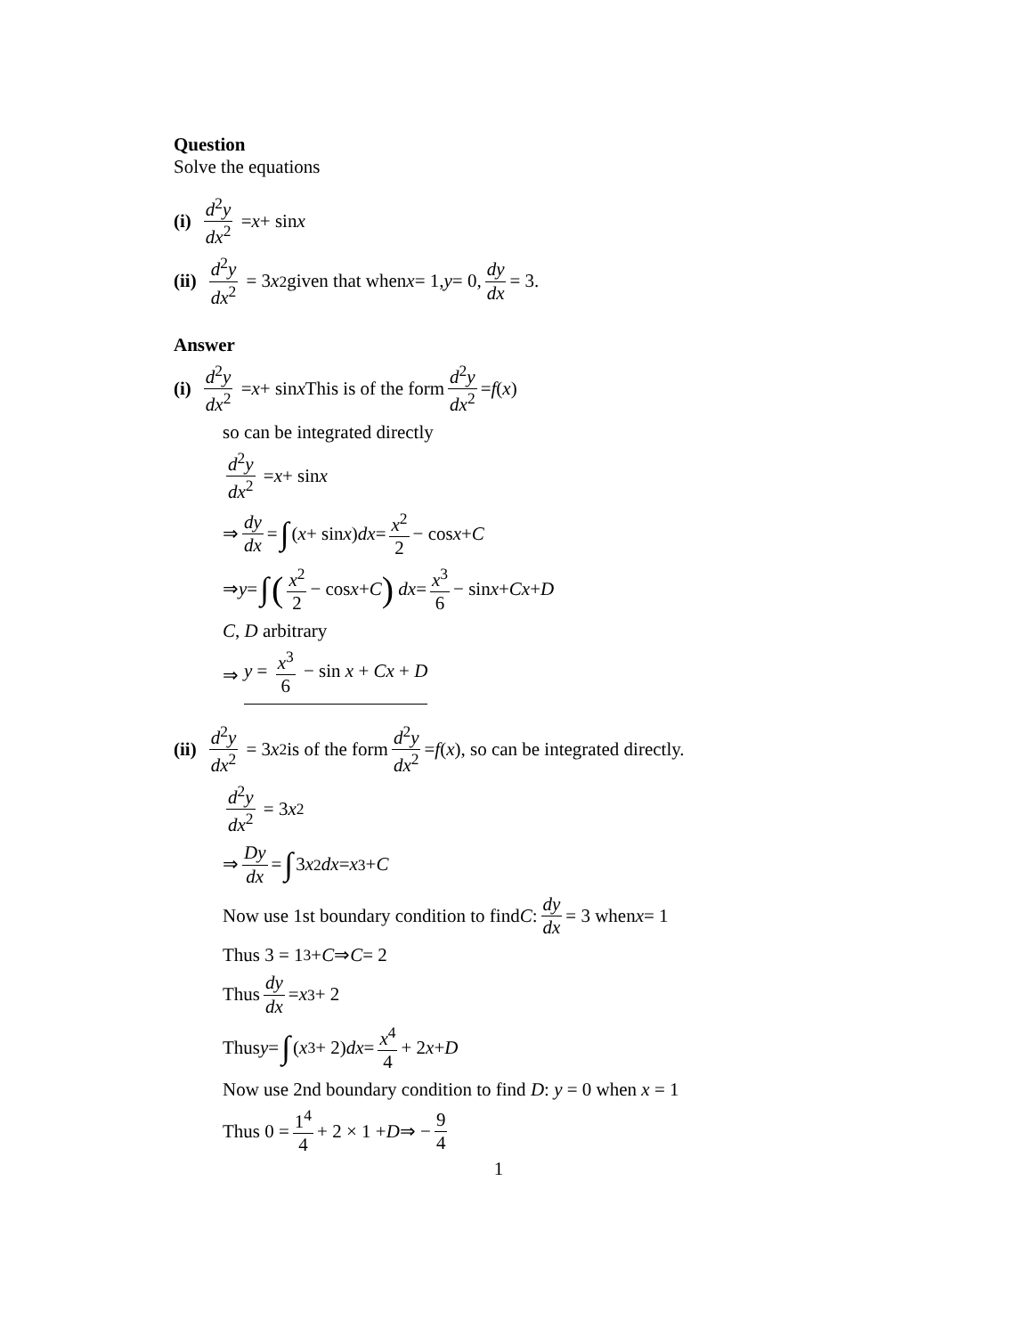Question
Solve the equations
(i) d<sup>2</sup>y dx<sup>2</sup> = x + sin x
(ii) d<sup>2</sup>y dx<sup>2</sup> = 3 x<sup>2</sup> given that when x = 1, y = 0, dy dx = 3.
Answer
(i) d<sup>2</sup>y dx<sup>2</sup> = x + sin x This is of the form d<sup>2</sup>y dx<sup>2</sup> = f (x)
so can be integrated directly
d<sup>2</sup>y dx<sup>2</sup> = x + sin x
⇒ dy dx = ∫ (x + sin x) dx = x<sup>2</sup> 2 − cos x + C
⇒ y = ∫ (x<sup>2</sup> 2 − cos x + C) dx = x<sup>3</sup> 6 − sin x + Cx + D
C, D arbitrary
⇒ y = x<sup>3</sup> 6 − sin x + Cx + D
(ii) d<sup>2</sup>y dx<sup>2</sup> = 3 x<sup>2</sup> is of the form d<sup>2</sup>y dx<sup>2</sup> = f (x), so can be integrated directly.
d<sup>2</sup>y dx<sup>2</sup> = 3 x<sup>2</sup>
⇒ Dy dx = ∫ 3 x<sup>2</sup> dx = x<sup>3</sup> + C
Now use 1st boundary condition to find C: dy dx = 3 when x = 1
Thus 3 = 1<sup>3</sup> + C ⇒ C = 2
Thus dy dx = x<sup>3</sup> + 2
Thus y = ∫ (x<sup>3</sup> + 2) dx = x<sup>4</sup> 4 + 2 x + D
Now use 2nd boundary condition to find D: y = 0 when x = 1
Thus 0 = 1<sup>4</sup> 4 + 2 × 1 + D ⇒ − 9 4
1